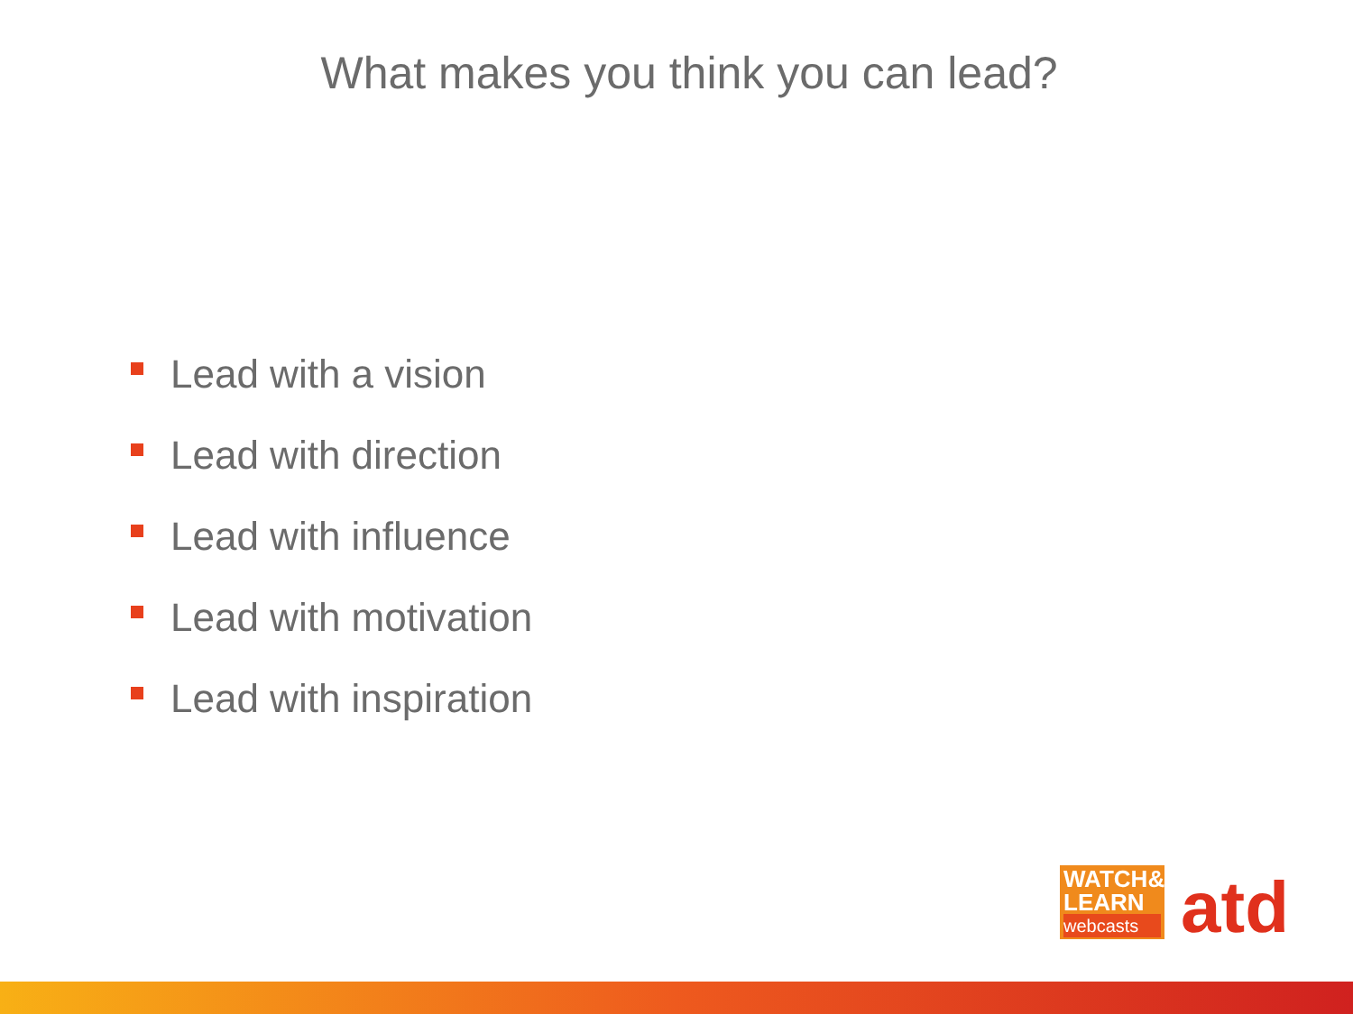What makes you think you can lead?
Lead with a vision
Lead with direction
Lead with influence
Lead with motivation
Lead with inspiration
WATCH&
LEARN
webcasts
atd